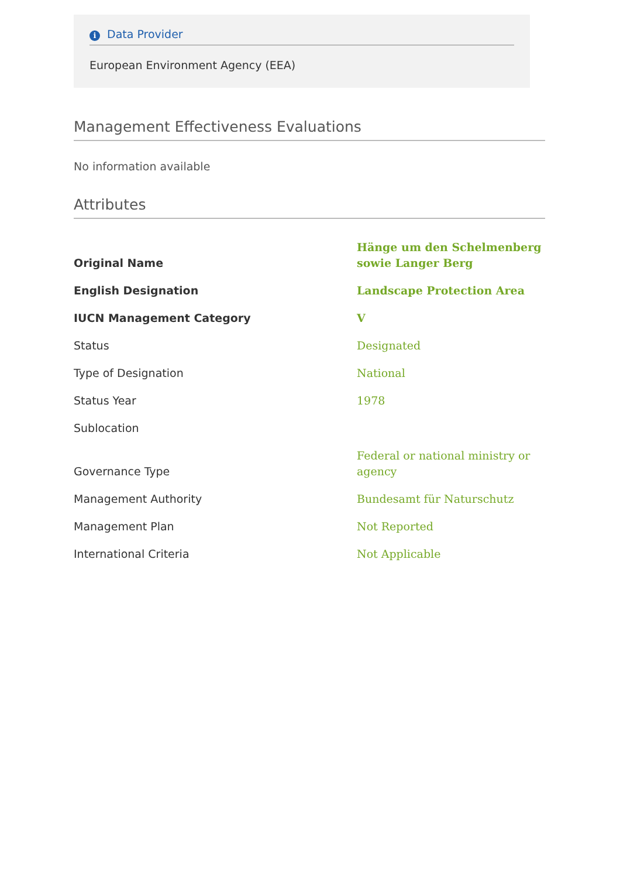i Data Provider
European Environment Agency (EEA)
Management Effectiveness Evaluations
No information available
Attributes
| Original Name | Hänge um den Schelmenberg sowie Langer Berg |
| English Designation | Landscape Protection Area |
| IUCN Management Category | V |
| Status | Designated |
| Type of Designation | National |
| Status Year | 1978 |
| Sublocation | |
| Governance Type | Federal or national ministry or agency |
| Management Authority | Bundesamt für Naturschutz |
| Management Plan | Not Reported |
| International Criteria | Not Applicable |